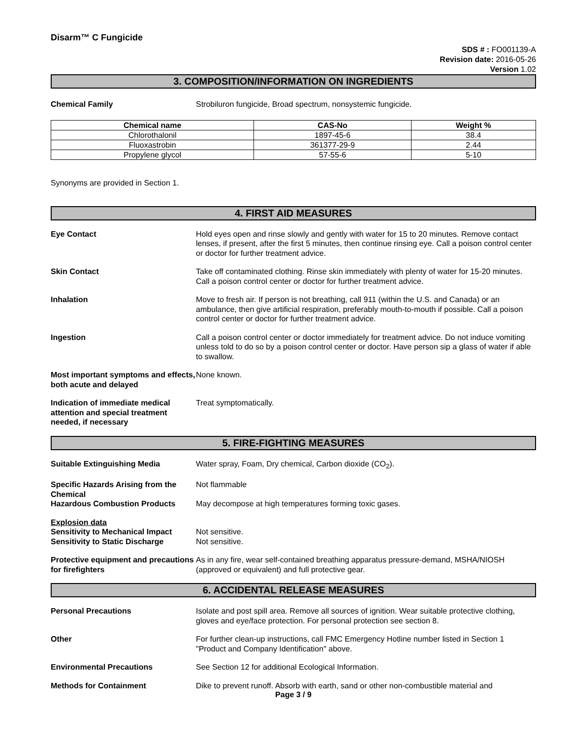Disarm™ C Fungicide
SDS # : FO001139-A
Revision date: 2016-05-26
Version 1.02
3. COMPOSITION/INFORMATION ON INGREDIENTS
Chemical Family Strobiluron fungicide, Broad spectrum, nonsystemic fungicide.
| Chemical name | CAS-No | Weight % |
| --- | --- | --- |
| Chlorothalonil | 1897-45-6 | 38.4 |
| Fluoxastrobin | 361377-29-9 | 2.44 |
| Propylene glycol | 57-55-6 | 5-10 |
Synonyms are provided in Section 1.
4. FIRST AID MEASURES
Eye Contact Hold eyes open and rinse slowly and gently with water for 15 to 20 minutes. Remove contact lenses, if present, after the first 5 minutes, then continue rinsing eye. Call a poison control center or doctor for further treatment advice.
Skin Contact Take off contaminated clothing. Rinse skin immediately with plenty of water for 15-20 minutes. Call a poison control center or doctor for further treatment advice.
Inhalation Move to fresh air. If person is not breathing, call 911 (within the U.S. and Canada) or an ambulance, then give artificial respiration, preferably mouth-to-mouth if possible. Call a poison control center or doctor for further treatment advice.
Ingestion Call a poison control center or doctor immediately for treatment advice. Do not induce vomiting unless told to do so by a poison control center or doctor. Have person sip a glass of water if able to swallow.
Most important symptoms and effects, both acute and delayed
None known.
Indication of immediate medical attention and special treatment needed, if necessary
Treat symptomatically.
5. FIRE-FIGHTING MEASURES
Suitable Extinguishing Media Water spray, Foam, Dry chemical, Carbon dioxide (CO<sub>2</sub>).
Specific Hazards Arising from the Chemical
Not flammable
Hazardous Combustion Products May decompose at high temperatures forming toxic gases.
Explosion data
Sensitivity to Mechanical Impact
Sensitivity to Static Discharge
Not sensitive.
Not sensitive.
Protective equipment and precautions for firefighters
As in any fire, wear self-contained breathing apparatus pressure-demand, MSHA/NIOSH (approved or equivalent) and full protective gear.
6. ACCIDENTAL RELEASE MEASURES
Personal Precautions Isolate and post spill area. Remove all sources of ignition. Wear suitable protective clothing, gloves and eye/face protection. For personal protection see section 8.
Other For further clean-up instructions, call FMC Emergency Hotline number listed in Section 1 "Product and Company Identification" above.
Environmental Precautions See Section 12 for additional Ecological Information.
Methods for Containment Dike to prevent runoff. Absorb with earth, sand or other non-combustible material and
Page 3 / 9